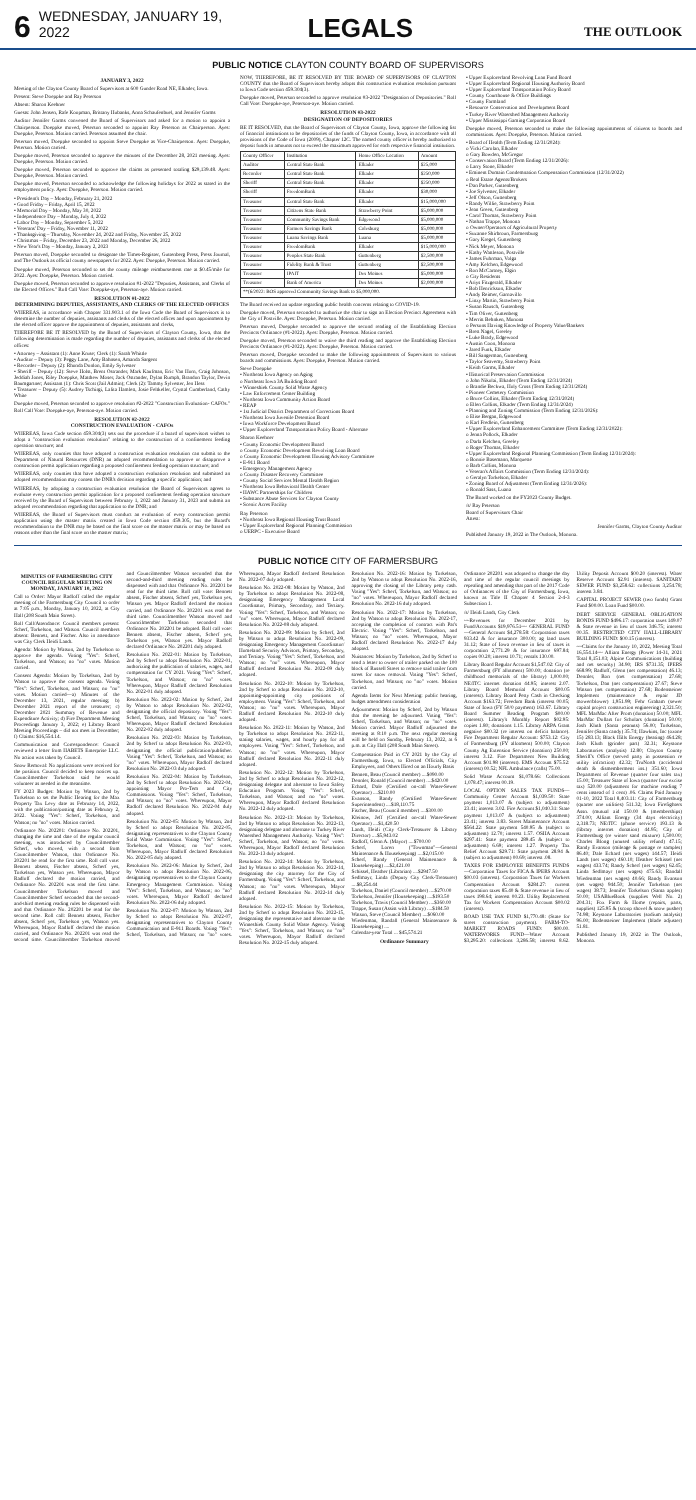6 WEDNESDAY, JANUARY 19, 2022 LEGALS THE OUTLOOK
PUBLIC NOTICE CLAYTON COUNTY BOARD OF SUPERVISORS
JANUARY 3, 2022
Meeting of the Clayton County Board of Supervisors at 600 Gunder Road NE, Elkader, Iowa.
Present: Steve Doeppke and Ray Peterson
Absent: Sharon Keehner
Guests: John Jensen, Rafe Koopman, Brittany Hubanks, Anna Schaufenbuel, and Jennifer Garms
Auditor Jennifer Garms convened the Board of Supervisors and asked for a motion to appoint a Chairperson. Doeppke moved, Peterson seconded to appoint Ray Peterson as Chairperson. Ayes: Doeppke, Peterson. Motion carried. Peterson assumed the chair.
Peterson moved, Doeppke seconded to appoint Steve Doeppke as Vice-Chairperson. Ayes: Doeppke, Peterson. Motion carried.
Doeppke moved, Peterson seconded to approve the minutes of the December 28, 2021 meeting. Ayes: Doeppke, Peterson. Motion carried.
Doeppke moved, Peterson seconded to approve the claims as presented totaling $29,139.48. Ayes: Doeppke, Peterson. Motion carried.
Doeppke moved, Peterson seconded to acknowledge the following holidays for 2022 as stated in the employment policy. Ayes: Doeppke, Peterson. Motion carried.
• President's Day – Monday, February 21, 2022
• Good Friday – Friday, April 15, 2022
• Memorial Day – Monday, May 30, 2022
• Independence Day – Monday, July 4, 2022
• Labor Day – Monday, September 5, 2022
• Veterans' Day – Friday, November 11, 2022
• Thanksgiving – Thursday, November 24, 2022 and Friday, November 25, 2022
• Christmas – Friday, December 23, 2022 and Monday, December 26, 2022
• New Year's Day – Monday, January 2, 2023
Peterson moved, Doeppke seconded to designate the Times-Register, Guttenberg Press, Press Journal, and The Outlook as official county newspapers for 2022. Ayes: Doeppke, Peterson. Motion carried.
Doeppke moved, Peterson seconded to set the county mileage reimbursement rate at $0.45/mile for 2022. Ayes: Doeppke, Peterson. Motion carried.
Doeppke moved, Peterson seconded to approve resolution #1-2022 "Deputies, Assistants, and Clerks of the Elected Offices." Roll Call Vote: Doeppke-aye, Peterson-aye. Motion carried.
RESOLUTION #1-2022
DETERMINING DEPUTIES, ASSISTANTS, AND CLERKS OF THE ELECTED OFFICES
WHEREAS, in accordance with Chapter 331.903.1 of the Iowa Code the Board of Supervisors is to determine the number of deputies, assistants and clerks of the elected offices and upon appointment by the elected officer approve the appointment of deputies, assistants and clerks,
THEREFORE BE IT RESOLVED by the Board of Supervisors of Clayton County, Iowa, that the following determination is made regarding the number of deputies, assistants and clerks of the elected offices:
• Attorney – Assistant (1): Anne Kruse; Clerk (1): Sarah Whittle
• Auditor – Deputy (3): Peggy Lane, Amy Bahnsen, Amanda Sargent
• Recorder – Deputy (2): Rhonda Donlon, Emily Sylvester
• Sheriff – Deputy (12): Steve Holst, Brent Ostrander, Mark Kaufman, Eric Van Horn, Craig Johnson, Jeddiah Jones, Riley Doeppke, Matthew Moser, Jack Ostrander, Dylan Rumph, Brandon Taylor, Devin Baumgartner; Assistant (1): Chris Scott (Jail Admin); Clerk (2): Tammy Sylvester, Jen Hess
• Treasurer – Deputy (5): Audrey Tschirgi, Lalita Hamlett, Josie Feltkeller, Crystal Cumberland, Cathy White
Doeppke moved, Peterson seconded to approve resolution #2-2022 "Construction Evaluation- CAFOs." Roll Call Vote: Doeppke-aye, Peterson-aye. Motion carried.
RESOLUTION #2-2022
CONSTRUCTION EVALUATION - CAFOs
WHEREAS, Iowa Code section 459.304(3) sets out the procedure if a board of supervisors wishes to adopt a "construction evaluation resolution" relating to the construction of a confinement feeding operation structure; and
WHEREAS, only counties that have adopted a construction evaluation resolution can submit to the Department of Natural Resources (DNR) an adopted recommendation to approve or disapprove a construction permit application regarding a proposed confinement feeding operation structure; and
WHEREAS, only counties that have adopted a construction evaluation resolution and submitted an adopted recommendation may contest the DNR's decision regarding a specific application; and
WHEREAS, by adopting a construction evaluation resolution the Board of Supervisors agrees to evaluate every construction permit application for a proposed confinement feeding operation structure received by the Board of Supervisors between February 1, 2022 and January 31, 2023 and submit an adopted recommendation regarding that application to the DNR; and
WHEREAS, the Board of Supervisors must conduct an evaluation of every construction permit application using the master matrix created in Iowa Code section 459.305, but the Board's recommendation to the DNR may be based on the final score on the master matrix or may be based on reasons other than the final score on the master matrix;
NOW, THEREFORE, BE IT RESOLVED BY THE BOARD OF SUPERVISORS OF CLAYTON COUNTY that the Board of Supervisors hereby adopts this construction evaluation resolution pursuant to Iowa Code section 459.304(3).
Doeppke moved, Peterson seconded to approve resolution #3-2022 "Designation of Depositories." Roll Call Vote: Doeppke-aye, Peterson-aye. Motion carried.
RESOLUTION #3-2022
DESIGNATION OF DEPOSITORIES
BE IT RESOLVED, that the Board of Supervisors of Clayton County, Iowa, approve the following list of financial institutions to be depositories of the funds of Clayton County, Iowa, in accordance with all provisions of the Code of Iowa (2009), Chapter 12C. The named county officer is hereby authorized to deposit funds in amounts not to exceed the maximum approved for each respective financial institution.
| County Officer | Institution | Home Office Location | Amount |
| --- | --- | --- | --- |
| Auditor | Central State Bank | Elkader | $25,000 |
| Recorder | Central State Bank | Elkader | $250,000 |
| Sheriff | Central State Bank | Elkader | $250,000 |
| Sheriff | FreedomBank | Elkader | $30,000 |
| Treasurer | Central State Bank | Elkader | $15,000,000 |
| Treasurer | Citizens State Bank | Strawberry Point | $5,000,000 |
| Treasurer | Community Savings Bank | Edgewood | $5,000,000 |
| Treasurer | Farmers Savings Bank | Colesburg | $5,000,000 |
| Treasurer | Luana Savings Bank | Luana | $5,000,000 |
| Treasurer | FreedomBank | Elkader | $15,000,000 |
| Treasurer | Peoples State Bank | Guttenberg | $2,500,000 |
| Treasurer | Fidelity Bank & Trust | Guttenberg | $2,500,000 |
| Treasurer | IPAIT | Des Moines | $5,000,000 |
| Treasurer | Bank of America | Des Moines | $2,000,000 |
| **(6/2022: BOS approved Community Savings Bank to $5,000,000. | | | |
The Board received an update regarding public health concerns relating to COVID-19.
Doeppke moved, Peterson seconded to authorize the chair to sign an Election Precinct Agreement with the City of Postville. Ayes: Doeppke, Peterson. Motion carried.
Peterson moved, Doeppke seconded to approve the second reading of the Establishing Election Precincts Ordinance (#1-2022). Ayes: Doeppke, Peterson. Motion carried.
Doeppke moved, Peterson seconded to waive the third reading and approve the Establishing Election Precincts Ordinance (#1-2022). Ayes: Doeppke, Peterson. Motion carried.
Peterson moved, Doeppke seconded to make the following appointments of Supervisors to various boards and commissions. Ayes: Doeppke, Peterson. Motion carried.
Steve Doeppke
• Northeast Iowa Agency on Aging
o Northeast Iowa 3A Building Board
• Winneshiek County Solid Waste Agency
• Law Enforcement Center Building
• Northeast Iowa Community Action Board
• REAP
• 1st Judicial District Department of Corrections Board
• Northeast Iowa Juvenile Detention Board
• Iowa Workforce Development Board
• Upper Explorerland Transportation Policy Board - Alternate
Sharon Keehner
• County Economic Development Board
o County Economic Development Revolving Loan Board
o County Economic Development Housing Advisory Committee
• E-911 Board
• Emergency Management Agency
o County Disaster Recovery Committee
• County Social Services Mental Health Region
• Northeast Iowa Behavioral Health Center
• HAWC Partnerships for Children
• Substance Abuse Services for Clayton County
• Scenic Acres Facility
Ray Peterson
• Northeast Iowa Regional Housing Trust Board
• Upper Explorerland Regional Planning Commission
o UERPC - Executive Board
• Upper Explorerland Revolving Loan Fund Board
• Upper Explorerland Regional Housing Authority Board
• Upper Explorerland Transportation Policy Board
• County Courthouse & Office Buildings
• County Farmland
• Resource Conservation and Development Board
• Turkey River Watershed Management Authority
• Upper Mississippi Gaming Corporation Board
Doeppke moved, Peterson seconded to make the following appointments of citizens to boards and commissions. Ayes: Doeppke, Peterson. Motion carried.
• Board of Health (Term Ending 12/31/2024):
o Vicki Carolan, Elkader
o Gary Bowden, McGregor
• Conservation Board (Term Ending 12/31/2026):
o Larry Stone, Elkader
• Eminent Domain Condemnation Compensation Commission (12/31/2022)
o Real Estate Agents/Brokers
• Dan Parker, Guttenberg
• Joe Sylvester, Elkader
• Jeff Olson, Guttenberg
• Randy Willie, Strawberry Point
• Jean Green, Guttenberg
• Carol Thomas, Strawberry Point
• Nathan Trappe, Monona
o Owner/Operators of Agricultural Property
• Suzanne Shirbroun, Farmersburg
• Gary Kregel, Guttenberg
• Nick Meyer, Monona
• Kathy Wattleson, Postville
• James Fuhrman, Volga
• Amy Kelchen, Edgewood
• Ron McCartney, Elgin
o City Residents
• Ariys Fitzgerald, Elkader
• Bob Henrickson, Elkader
• Andy Reimer, Garnavillo
• Linzy Martin, Strawberry Point
• Susan Rausch, Guttenberg
• Tim Oliver, Guttenberg
• Merritt Behnken, Monona
o Persons Having Knowledge of Property Value/Bankers
• Brett Nagel, Greeley
• Luke Brady, Edgewood
• Austin Coon, Monona
• Jared Funk, Elkader
• Bill Sangerman, Guttenberg
• Taylor Seavemy, Strawberry Point
• Keith Garms, Elkader
• Historical Preservation Commission
o John Nikolai, Elkader (Term Ending 12/31/2024)
o Brandie Beckwa, Holy Cross (Term Ending 12/31/2024)
• Pioneer Cemetery Commission
o Bruce Collins, Elkader (Term Ending 12/31/2024)
o Ellen Collins, Elkader (Term Ending 12/31/2024)
• Planning and Zoning Commission (Term Ending 12/31/2026):
o Elise Bergan, Edgewood
o Karl Fredlein, Guttenberg
• Upper Explorerland Enhancement Committee (Term Ending 12/31/2022):
o Jenna Pollock, Elkader
o Darla Kelchen, Greeley
o Roger Thomas, Elkader
• Upper Explorerland Regional Planning Commission (Term Ending 12/31/2024):
o Bonnie Basemann, Marquette
o Barb Collins, Monona
• Veteran's Affairs Commission (Term Ending 12/31/2024):
o Geralyn Torkelson, Elkader
• Zoning Board of Adjustment (Term Ending 12/31/2026):
o Ronald Sass, Luana
The Board worked on the FY2023 County Budget.
/s/ Ray Peterson
Board of Supervisors Chair
Attest:
Jennifer Garms, Clayton County Auditor
Published January 19, 2022 in The Outlook, Monona.
PUBLIC NOTICE CITY OF FARMERSBURG
MINUTES OF FARMERSBURG CITY COUNCIL REGULAR MEETING ON MONDAY, JANUARY 10, 2022
Call to Order: Mayor Radloff called the regular meeting of the Farmersburg City Council to order at 7:05 p.m., Monday, January 10, 2022, at City Hall (208 South Main Street).
Roll Call/Attendance: Council members present: Scherf, Torkelson, and Watson. Council members absent: Bennett, and Fischer. Also in attendance was City Clerk Heidi Landt.
Agenda: Motion by Watson, 2nd by Torkelson to approve the agenda. Voting "Yes": Scherf, Torkelson, and Watson; no "no" votes. Motion carried.
Consent Agenda: Motion by Torkelson, 2nd by Watson to approve the consent agenda. Voting "Yes": Scherf, Torkelson, and Watson; no "no" votes. Motion carried—a) Minutes of the December 13, 2021, regular meeting; b) December 2021 report of the treasurer; c) December 2021 Summary of Revenue and Expenditure Activity; d) Fire Department Meeting Proceedings January 3, 2022; e) Library Board Meeting Proceedings – did not meet in December; f) Claims: $16,554.14.
Communication and Correspondence: Council reviewed a letter from HABETS Enterprise LLC. No action was taken by Council.
Snow Removal: No applications were received for the position. Council decided to keep notices up. Councilmember Torkelson said he would volunteer as needed in the meantime.
FY 2023 Budget: Motion by Watson, 2nd by Torkelson to set the Public Hearing for the Max Property Tax Levy date as February 14, 2022, with the publication/posting date as February 2, 2022. Voting "Yes": Scherf, Torkelson, and Watson; no "no" votes. Motion carried.
Ordinance No. 202201: Ordinance No. 202201, changing the time and date of the regular council meeting, was introduced by Councilmember Scherf, who moved, with a second from Councilmember Watson, that Ordinance No. 202201 be read for the first time. Roll call vote: Bennett absent, Fischer absent, Scherf yes, Torkelson yes, Watson yes. Whereupon, Mayor Radloff declared the motion carried, and Ordinance No. 202201 was read the first time. Councilmember Torkelson moved and Councilmember Scherf seconded that the second-and-third meeting reading rules be dispensed with and that Ordinance No. 202201 be read for the second time. Roll call: Bennett absent, Fischer absent, Scherf yes, Torkelson yes, Watson yes. Whereupon, Mayor Radloff declared the motion carried, and Ordinance No. 202201 was read the second time. Councilmember Torkelson moved and Councilmember Watson seconded that the second-and-third meeting reading rules be dispensed with and that Ordinance No. 202201 be read for the third time. Roll call vote: Bennett absent, Fischer absent, Scherf yes, Torkelson yes, Watson yes. Mayor Radloff declared the motion carried, and Ordinance No. 202201 was read the third time. Councilmember Watson moved and Councilmember Torkelson seconded that Ordinance No. 202201 be adopted. Roll call vote: Bennett absent, Fischer absent, Scherf yes, Torkelson yes, Watson yes. Mayor Radloff declared Ordinance No. 202201 duly adopted.
Resolution No. 2022-01: Motion by Torkelson, 2nd by Scherf to adopt Resolution No. 2022-01, authorizing the publication of salaries, wages, and compensation for CY 2021. Voting "Yes": Scherf, Torkelson, and Watson; no "no" votes. Whereupon, Mayor Radloff declared Resolution No. 2022-01 duly adopted.
Resolution No. 2022-02: Motion by Scherf, 2nd by Watson to adopt Resolution No. 2022-02, designating the official depository. Voting "Yes": Scherf, Torkelson, and Watson; no "no" votes. Whereupon, Mayor Radloff declared Resolution No. 2022-02 duly adopted.
Resolution No. 2022-03: Motion by Torkelson, 2nd by Scherf to adopt Resolution No. 2022-03, designating the official publication/publisher. Voting "Yes": Scherf, Torkelson, and Watson; no "no" votes. Whereupon, Mayor Radloff declared Resolution No. 2022-03 duly adopted.
Resolution No. 2022-04: Motion by Torkelson, 2nd by Scherf to adopt Resolution No. 2022-04, appointing Mayor Pro-Tem and City Commissions. Voting "Yes": Scherf, Torkelson, and Watson; no "no" votes. Whereupon, Mayor Radloff declared Resolution No. 2022-04 duly adopted.
Resolution No. 2022-05: Motion by Watson, 2nd by Scherf to adopt Resolution No. 2022-05, designating representatives to the Clayton County Solid Waste Commission. Voting "Yes": Scherf, Torkelson, and Watson; no "no" votes. Whereupon, Mayor Radloff declared Resolution No. 2022-05 duly adopted.
Resolution No. 2022-06: Motion by Scherf, 2nd by Watson to adopt Resolution No. 2022-06, designating representatives to the Clayton County Emergency Management Commission. Voting "Yes": Scherf, Torkelson, and Watson; no "no" votes. Whereupon, Mayor Radloff declared Resolution No. 2022-06 duly adopted.
Resolution No. 2022-07: Motion by Watson, 2nd by Scherf to adopt Resolution No. 2022-07, designating representatives to Clayton County Communication and E-911 Boards. Voting "Yes": Scherf, Torkelson, and Watson; no "no" votes. Whereupon, Mayor Radloff declared Resolution No. 2022-07 duly adopted.
Resolution No. 2022-08: Motion by Watson, 2nd by Torkelson to adopt Resolution No. 2022-08, designating Emergency Management Local Coordinator, Primary, Secondary, and Tertiary. Voting "Yes": Scherf, Torkelson, and Watson; no "no" votes. Whereupon, Mayor Radloff declared Resolution No. 2022-08 duly adopted.
Resolution No. 2022-09: Motion by Scherf, 2nd by Watson to adopt Resolution No. 2022-09, designating Emergency Management Coordinator/ Homeland Security Advisors, Primary, Secondary, and Tertiary. Voting "Yes": Scherf, Torkelson, and Watson; no "no" votes. Whereupon, Mayor Radloff declared Resolution No. 2022-09 duly adopted.
Resolution No. 2022-10: Motion by Torkelson, 2nd by Scherf to adopt Resolution No. 2022-10, appointing-appointing city positions of employment. Voting "Yes": Scherf, Torkelson, and Watson; no "no" votes. Whereupon, Mayor Radloff declared Resolution No. 2022-10 duly adopted.
Resolution No. 2022-11: Motion by Watson, 2nd by Torkelson to adopt Resolution No. 2022-11, stating salaries, wages, and hourly pay for all employees. Voting "Yes": Scherf, Torkelson, and Watson; no "no" votes. Whereupon, Mayor Radloff declared Resolution No. 2022-11 duly adopted.
Resolution No. 2022-12: Motion by Torkelson, 2nd by Scherf to adopt Resolution No. 2022-12, designating delegate and alternate to Iowa Safety Education Program. Voting "Yes": Scherf, Torkelson, and Watson; and no "no" votes. Whereupon, Mayor Radloff declared Resolution No. 2022-12 duly adopted.
Resolution No. 2022-13: Motion by Torkelson, 2nd by Watson to adopt Resolution No. 2022-13, designating delegate and alternate to Turkey River Watershed Management Authority. Voting "Yes": Scherf, Torkelson, and Watson; no "no" votes. Whereupon, Mayor Radloff declared Resolution No. 2022-13 duly adopted.
Resolution No. 2022-14: Motion by Torkelson, 2nd by Watson to adopt Resolution No. 2022-14, designating the city attorney for the City of Farmersburg. Voting "Yes": Scherf, Torkelson, and Watson; no "no" votes. Whereupon, Mayor Radloff declared Resolution No. 2022-14 duly adopted.
Resolution No. 2022-15: Motion by Torkelson, 2nd by Scherf to adopt Resolution No. 2022-15, designating the representative and alternate to the Winneshiek County Solid Waste Agency. Voting "Yes": Scherf, Torkelson, and Watson; no "no" votes. Whereupon, Mayor Radloff declared Resolution No. 2022-15 duly adopted.
Resolution No. 2022-16: Motion by Torkelson, 2nd by Watson to adopt Resolution No. 2022-16, approving the closing of the Library petty cash. Voting "Yes": Scherf, Torkelson, and Watson; no "no" votes. Whereupon, Mayor Radloff declared Resolution No. 2022-16 duly adopted.
Resolution No. 2022-17: Motion by Torkelson, 2nd by Watson to adopt Resolution No. 2022-17, accepting the completion of contract with Pat's Electric. Voting "Yes": Scherf, Torkelson, and Watson; no "no" votes. Whereupon, Mayor Radloff declared Resolution No. 2022-17 duly adopted.
Nuisances: Motion by Torkelson, 2nd by Scherf to send a letter to owner of trailer parked on the 100 block of Russell Street to remove said trailer from street for snow removal. Voting "Yes": Scherf, Torkelson, and Watson; no "no" votes. Motion carried.
Agenda Items for Next Meeting: public hearing, budget amendment consideration
Adjournment: Motion by Scherf, 2nd by Watson that the meeting be adjourned. Voting "Yes": Scherf, Torkelson, and Watson; no "no" votes. Motion carried. Mayor Radloff adjourned the meeting at 8:10 p.m. The next regular meeting will be held on Sunday, February 13, 2022, at 6 p.m. at City Hall (208 South Main Street).
Compensation Paid in CY 2021 by the City of Farmersburg, Iowa, to Elected Officials, City Employees, and Others Hired on an Hourly Basis
Bennett, Beau (Council member) ....$090.00
Dennler, Ronald (Council member) ....$420.00
Echard, Dale (Certified on-call Water-Sewer Operator) ....$210.00
Evanson, Randy (Certified Water-Sewer Superintendent) ....$18,110.75
Fischer, Beau (Council member) ....$300.00
Kleinow, Jeff (Certified on-call Water-Sewer Operator) ....$1,420.50
Landt, Heidi (City Clerk-Treasurer & Library Director) ....$5,943.02
Radloff, Glenn A. (Mayor) ....$700.00
Scherf, Loren ("Townman"—General Maintenance & Housekeeping) ....$2,015.00
Scherf, Randy (General Maintenance & Housekeeping) ....$2,421.00
Schissel, Heather (Librarian) ....$2947.50
Sedlmayr, Linda (Deputy City Clerk-Treasurer) ....$8,254.44
Torkelson, Daniel (Council member) ....$270.00
Torkelson, Jennifer (Housekeeping) ....$193.50
Torkelson, Travis (Council Member) ....$360.00
Trappe, Susan (Assist with Library) ....$184.50
Watson, Steve (Council Member) ....$060.00
Wiedenman, Randall (General Maintenance & Housekeeping) ....
Calendar-year Total ... $45,574.21
Ordinance Summary
Ordinance 202201 was adopted to change the day and time of the regular council meetings by repealing and amending that part of the 2017 Code of Ordinances of the City of Farmersburg, Iowa, known as Title II Chapter 4 Section 2-4-3 Subsection 1.
/s/ Heidi Landt, City Clerk
~~Revenues for December 2021 by Fund/Accounts $19,976.51~~ GENERAL FUND—General Account $4,278.58: Corporation taxes 933.42 & for insurance 300.00; ag land taxes 31.12; State of Iowa revenue in lieu of taxes is corporation 2,771.29 & for insurance 697.84; copies 00.20; interest 10.71; rentals 130.00.
Library Board Regular Account $1,547.02: City of Farmersburg (FY allotment) 500.00; donation (re childhood memorials of the library) 1,000.00; NE/ITC internet donation 44.95; interest 2.07. Library Board Memorial Account $00.05 (interest). Library Board Petty Cash in Checking Account $163.72; Freedom Bank (interest 00.05; State of Iowa (FY 50/0 payment) 163.67. Library Board Summer Reading Program $00.00 (interest). Library's Monthly Report $02.95: copies 1.80; donations 1.15. Library ARPA Grant negative $00.32 (re interest on deficit balance). Fire Department Regular Account: $753.12: City of Farmersburg (FY allotment) 500.00; Clayton County Ag Extension Service (donation) 250.00; interest 3.12. Fire Department New Building Account $01.98 (interest). EMS Account $75.52: (interest) 00.52; NFL Ambulance (calls) 75.00.
Solid Waste Account $1,078.66: Collections 1,078.47; interest 00.19.
LOCAL OPTION SALES TAX FUNDS—Community Center Account $1,039.50: State payment 1,013.07 & (subject to adjustment) 23.41; interest 3.02. Fire Account $1,040.31: State payment 1,013.07 & (subject to adjustment) 23.41; interest 3.83. Street Maintenance Account $564.22: State payment 540.95 & (subject to adjustment) 12.70; interest 1.57. OSHA Account $297.41: State payment 289.45 & (subject to adjustment) 6.69; interest 1.27. Property Tax Relief Account $29.71: State payment 28.94 & (subject to adjustment) 00.69; interest .08.
TAXES FOR EMPLOYEE BENEFITS FUNDS—Corporation Taxes for FICA & IPERS Account $00.03 (interest). Corporation Taxes for Workers Compensation Account $284.27: current corporation taxes 85.40 & State revenue in lieu of taxes 198.64; interest 00.23. Utility Replacement Tax for Workers Compensation Account $00.02 (interest).
ROAD USE TAX FUND $1,770.48: (State for street construction payment). FARM-TO-MARKET ROADS FUND: $00.00. WATERWORKS FUND—Water Account $3,295.20: collections 3,286.58; interest 8.62. Utility Deposit Account $00.20 (interest). Water Reserve Account $2.91 (interest). SANITARY SEWER FUND $3,258.62: collections 3,254.78; interest 3.84.
CAPITAL PROJECT SEWER (two funds) Grant Fund $00.00. Loan Fund $00.00.
DEBT SERVICE GENERAL OBLIGATION BONDS FUND $496.17: corporation taxes 149.07 & State revenue in lieu of taxes 346.75; interest 00.35. RESTRICTED CITY HALL-LIBRARY BUILDING FUND: $00.15 (interest).
~~Claims for the January 10, 2022, Meeting Total 16,554.14~~ Alliant Energy (Power 14-31, 2021 Total 8,151.03; Alpine Communications (building and net security) 34.90; IRS $731.35; IPERS 668.99; Radloff, Glenn (net compensation) 46.13; Dennler, Ron (net compensation) 27.68; Torkelson, Dan (net compensation) 27.67; Steve Watson (net compensation) 27.68; Bodensteiner Implement (maintenance & repair JD mower/blower) 1,951.99; Fehr Graham (sewer capital project construction engineering) 2,321.50; MFL MarMac After Prom (donation) 50.00; MFL MarMac Dollars for Scholars (donation) 50.00; Josh Kluth (Santa peanuts) 56.00; Torkelson, Jennifer (Santa candy) 35.74; Hawkins, Inc (ozone 15) 283.13; Black Hills Energy (heating) 464.28; Josh Kluth (grinder part) 32.31; Keystone Laboratories (analysis) 12.80; Clayton County Sheriff's Office (served party in possession re utility infraction) 42.32; TruNorth (accidental death & dismemberment ins.) 351.60; Iowa Department of Revenue (quarter four sales tax) 15.00; Treasurer State of Iowa (quarter four excise tax) 520.00 (adjustment for machine reading 7 cents instead of 1 cent) .06. Claims Paid January 01-10, 2022 Total 8,403.11: City of Farmersburg (quarter one utilities) 511.32; Iowa Firefighters Assn. (mutual aid 150.00 & (memberships) 374.00; Alliant Energy (34 days electricity) 2,318.73; NE/ITC (phone service) 193.13 & (library internet donation) 44.95; City of Farmersburg (re winter sand mixture) 1,500.00; Charles Blong (unused utility refund) 47.15; Randy Evanson (mileage & postage re samples) 86.40; Dale Echard (net wages) 144.57; Heidi Landt (net wages) 460.10; Heather Schissel (net wages) 433.74; Randy Scherf (net wages) 62.45; Linda Sedlmayr (net wages) 475.63; Randall Wiedenman (net wages) 40.66; Randy Evanson (net wages) 944.50; Jennifer Torkelson (net wages) 38.73; Jennifer Torkelson (Santa apples) 50.00; USABlueBook (supplies Well No. 2) 204.31; Fox Farm & Home (repairs, parts, supplies) 125.95 & (scoop shovel & snow pusher) 74.98; Keystone Laboratories (sodium analysis) 96.00; Bodensteiner Implement (blade adjuster) 51.81.
Published January 19, 2022 in The Outlook, Monona.